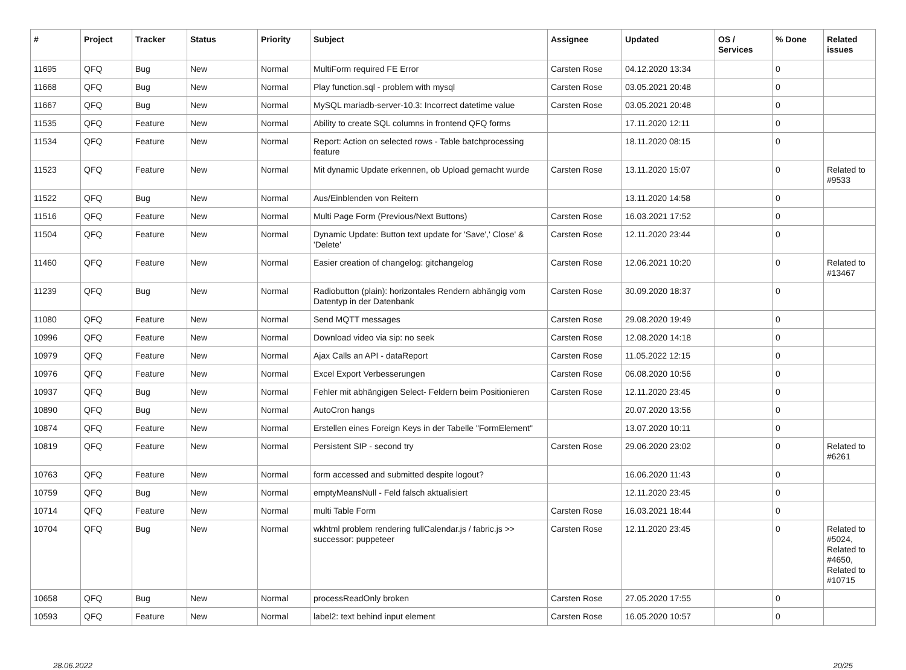| # | Project | Tracker | Status | Priority | Subject | Assignee | Updated | OS / Services | % Done | Related issues |
| --- | --- | --- | --- | --- | --- | --- | --- | --- | --- | --- |
| 11695 | QFQ | Bug | New | Normal | MultiForm required FE Error | Carsten Rose | 04.12.2020 13:34 | | 0 | |
| 11668 | QFQ | Bug | New | Normal | Play function.sql - problem with mysql | Carsten Rose | 03.05.2021 20:48 | | 0 | |
| 11667 | QFQ | Bug | New | Normal | MySQL mariadb-server-10.3: Incorrect datetime value | Carsten Rose | 03.05.2021 20:48 | | 0 | |
| 11535 | QFQ | Feature | New | Normal | Ability to create SQL columns in frontend QFQ forms | | 17.11.2020 12:11 | | 0 | |
| 11534 | QFQ | Feature | New | Normal | Report: Action on selected rows - Table batchprocessing feature | | 18.11.2020 08:15 | | 0 | |
| 11523 | QFQ | Feature | New | Normal | Mit dynamic Update erkennen, ob Upload gemacht wurde | Carsten Rose | 13.11.2020 15:07 | | 0 | Related to #9533 |
| 11522 | QFQ | Bug | New | Normal | Aus/Einblenden von Reitern | | 13.11.2020 14:58 | | 0 | |
| 11516 | QFQ | Feature | New | Normal | Multi Page Form (Previous/Next Buttons) | Carsten Rose | 16.03.2021 17:52 | | 0 | |
| 11504 | QFQ | Feature | New | Normal | Dynamic Update: Button text update for 'Save',' Close' & 'Delete' | Carsten Rose | 12.11.2020 23:44 | | 0 | |
| 11460 | QFQ | Feature | New | Normal | Easier creation of changelog: gitchangelog | Carsten Rose | 12.06.2021 10:20 | | 0 | Related to #13467 |
| 11239 | QFQ | Bug | New | Normal | Radiobutton (plain): horizontales Rendern abhängig vom Datentyp in der Datenbank | Carsten Rose | 30.09.2020 18:37 | | 0 | |
| 11080 | QFQ | Feature | New | Normal | Send MQTT messages | Carsten Rose | 29.08.2020 19:49 | | 0 | |
| 10996 | QFQ | Feature | New | Normal | Download video via sip: no seek | Carsten Rose | 12.08.2020 14:18 | | 0 | |
| 10979 | QFQ | Feature | New | Normal | Ajax Calls an API - dataReport | Carsten Rose | 11.05.2022 12:15 | | 0 | |
| 10976 | QFQ | Feature | New | Normal | Excel Export Verbesserungen | Carsten Rose | 06.08.2020 10:56 | | 0 | |
| 10937 | QFQ | Bug | New | Normal | Fehler mit abhängigen Select- Feldern beim Positionieren | Carsten Rose | 12.11.2020 23:45 | | 0 | |
| 10890 | QFQ | Bug | New | Normal | AutoCron hangs | | 20.07.2020 13:56 | | 0 | |
| 10874 | QFQ | Feature | New | Normal | Erstellen eines Foreign Keys in der Tabelle "FormElement" | | 13.07.2020 10:11 | | 0 | |
| 10819 | QFQ | Feature | New | Normal | Persistent SIP - second try | Carsten Rose | 29.06.2020 23:02 | | 0 | Related to #6261 |
| 10763 | QFQ | Feature | New | Normal | form accessed and submitted despite logout? | | 16.06.2020 11:43 | | 0 | |
| 10759 | QFQ | Bug | New | Normal | emptyMeansNull - Feld falsch aktualisiert | | 12.11.2020 23:45 | | 0 | |
| 10714 | QFQ | Feature | New | Normal | multi Table Form | Carsten Rose | 16.03.2021 18:44 | | 0 | |
| 10704 | QFQ | Bug | New | Normal | wkhtml problem rendering fullCalendar.js / fabric.js >> successor: puppeteer | Carsten Rose | 12.11.2020 23:45 | | 0 | Related to #5024, Related to #4650, Related to #10715 |
| 10658 | QFQ | Bug | New | Normal | processReadOnly broken | Carsten Rose | 27.05.2020 17:55 | | 0 | |
| 10593 | QFQ | Feature | New | Normal | label2: text behind input element | Carsten Rose | 16.05.2020 10:57 | | 0 | |
28.06.2022 20/25